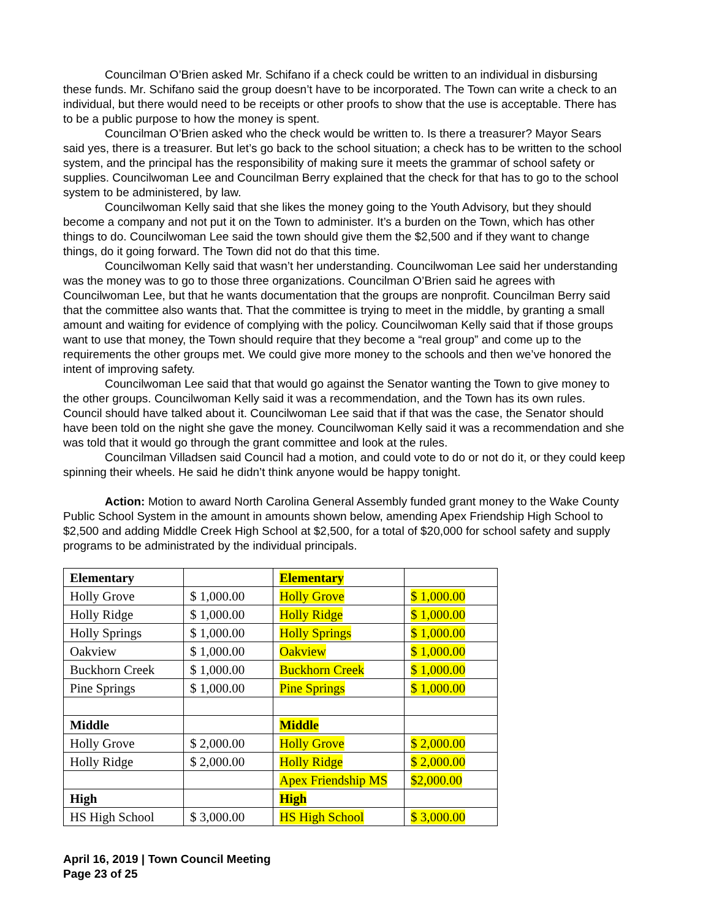Councilman O’Brien asked Mr. Schifano if a check could be written to an individual in disbursing these funds. Mr. Schifano said the group doesn’t have to be incorporated. The Town can write a check to an individual, but there would need to be receipts or other proofs to show that the use is acceptable. There has to be a public purpose to how the money is spent.
Councilman O’Brien asked who the check would be written to. Is there a treasurer? Mayor Sears said yes, there is a treasurer. But let’s go back to the school situation; a check has to be written to the school system, and the principal has the responsibility of making sure it meets the grammar of school safety or supplies. Councilwoman Lee and Councilman Berry explained that the check for that has to go to the school system to be administered, by law.
Councilwoman Kelly said that she likes the money going to the Youth Advisory, but they should become a company and not put it on the Town to administer. It’s a burden on the Town, which has other things to do. Councilwoman Lee said the town should give them the $2,500 and if they want to change things, do it going forward. The Town did not do that this time.
Councilwoman Kelly said that wasn’t her understanding. Councilwoman Lee said her understanding was the money was to go to those three organizations. Councilman O’Brien said he agrees with Councilwoman Lee, but that he wants documentation that the groups are nonprofit. Councilman Berry said that the committee also wants that. That the committee is trying to meet in the middle, by granting a small amount and waiting for evidence of complying with the policy. Councilwoman Kelly said that if those groups want to use that money, the Town should require that they become a “real group” and come up to the requirements the other groups met. We could give more money to the schools and then we’ve honored the intent of improving safety.
Councilwoman Lee said that that would go against the Senator wanting the Town to give money to the other groups. Councilwoman Kelly said it was a recommendation, and the Town has its own rules. Council should have talked about it. Councilwoman Lee said that if that was the case, the Senator should have been told on the night she gave the money. Councilwoman Kelly said it was a recommendation and she was told that it would go through the grant committee and look at the rules.
Councilman Villadsen said Council had a motion, and could vote to do or not do it, or they could keep spinning their wheels. He said he didn’t think anyone would be happy tonight.
Action: Motion to award North Carolina General Assembly funded grant money to the Wake County Public School System in the amount in amounts shown below, amending Apex Friendship High School to $2,500 and adding Middle Creek High School at $2,500, for a total of $20,000 for school safety and supply programs to be administrated by the individual principals.
| Elementary | | Elementary | |
| Holly Grove | $ 1,000.00 | Holly Grove | $ 1,000.00 |
| Holly Ridge | $ 1,000.00 | Holly Ridge | $ 1,000.00 |
| Holly Springs | $ 1,000.00 | Holly Springs | $ 1,000.00 |
| Oakview | $ 1,000.00 | Oakview | $ 1,000.00 |
| Buckhorn Creek | $ 1,000.00 | Buckhorn Creek | $ 1,000.00 |
| Pine Springs | $ 1,000.00 | Pine Springs | $ 1,000.00 |
| Middle | | Middle | |
| Holly Grove | $ 2,000.00 | Holly Grove | $ 2,000.00 |
| Holly Ridge | $ 2,000.00 | Holly Ridge | $ 2,000.00 |
| | | Apex Friendship MS | $2,000.00 |
| High | | High | |
| HS High School | $ 3,000.00 | HS High School | $ 3,000.00 |
April 16, 2019 | Town Council Meeting
Page 23 of 25